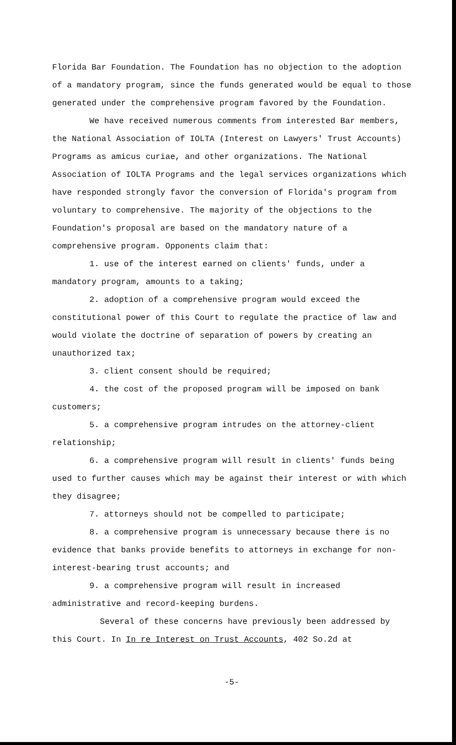Florida Bar Foundation. The Foundation has no objection to the adoption of a mandatory program, since the funds generated would be equal to those generated under the comprehensive program favored by the Foundation.
We have received numerous comments from interested Bar members, the National Association of IOLTA (Interest on Lawyers' Trust Accounts) Programs as amicus curiae, and other organizations. The National Association of IOLTA Programs and the legal services organizations which have responded strongly favor the conversion of Florida's program from voluntary to comprehensive. The majority of the objections to the Foundation's proposal are based on the mandatory nature of a comprehensive program. Opponents claim that:
1. use of the interest earned on clients' funds, under a mandatory program, amounts to a taking;
2. adoption of a comprehensive program would exceed the constitutional power of this Court to regulate the practice of law and would violate the doctrine of separation of powers by creating an unauthorized tax;
3. client consent should be required;
4. the cost of the proposed program will be imposed on bank customers;
5. a comprehensive program intrudes on the attorney-client relationship;
6. a comprehensive program will result in clients' funds being used to further causes which may be against their interest or with which they disagree;
7. attorneys should not be compelled to participate;
8. a comprehensive program is unnecessary because there is no evidence that banks provide benefits to attorneys in exchange for non-interest-bearing trust accounts; and
9. a comprehensive program will result in increased administrative and record-keeping burdens.
Several of these concerns have previously been addressed by this Court. In In re Interest on Trust Accounts, 402 So.2d at
-5-